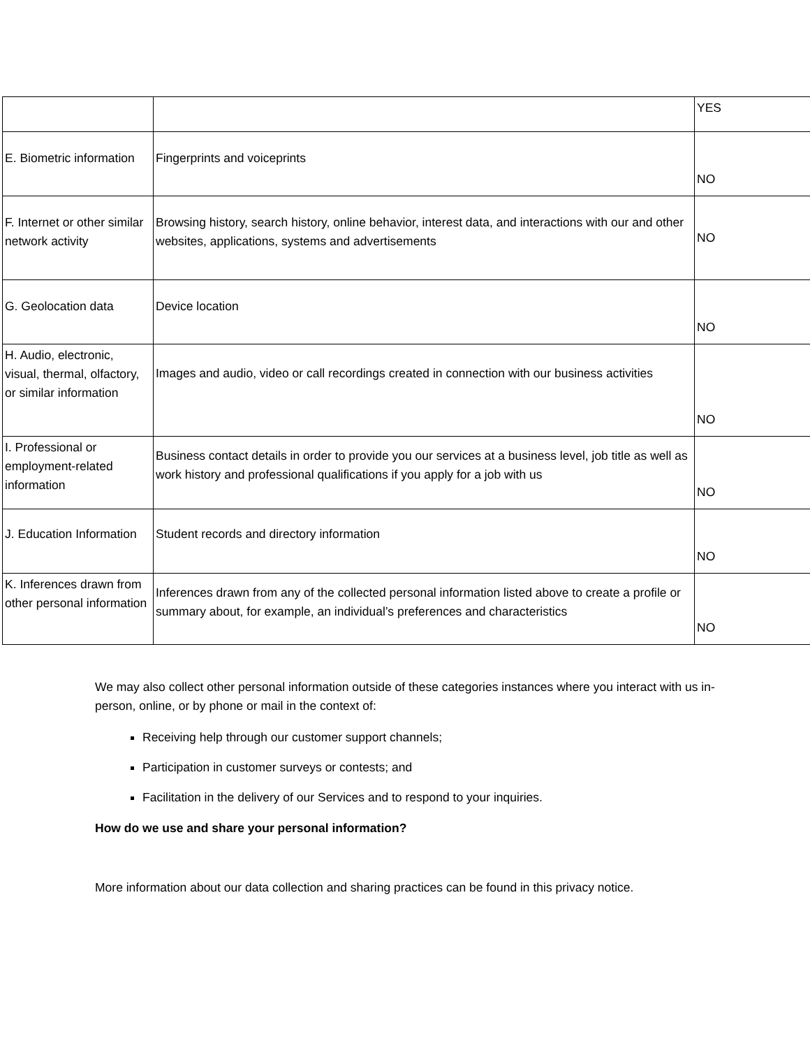| | | YES |
| E. Biometric information | Fingerprints and voiceprints | NO |
| F. Internet or other similar network activity | Browsing history, search history, online behavior, interest data, and interactions with our and other websites, applications, systems and advertisements | NO |
| G. Geolocation data | Device location | NO |
| H. Audio, electronic, visual, thermal, olfactory, or similar information | Images and audio, video or call recordings created in connection with our business activities | NO |
| I. Professional or employment-related information | Business contact details in order to provide you our services at a business level, job title as well as work history and professional qualifications if you apply for a job with us | NO |
| J. Education Information | Student records and directory information | NO |
| K. Inferences drawn from other personal information | Inferences drawn from any of the collected personal information listed above to create a profile or summary about, for example, an individual’s preferences and characteristics | NO |
We may also collect other personal information outside of these categories instances where you interact with us in-person, online, or by phone or mail in the context of:
Receiving help through our customer support channels;
Participation in customer surveys or contests; and
Facilitation in the delivery of our Services and to respond to your inquiries.
How do we use and share your personal information?
More information about our data collection and sharing practices can be found in this privacy notice.